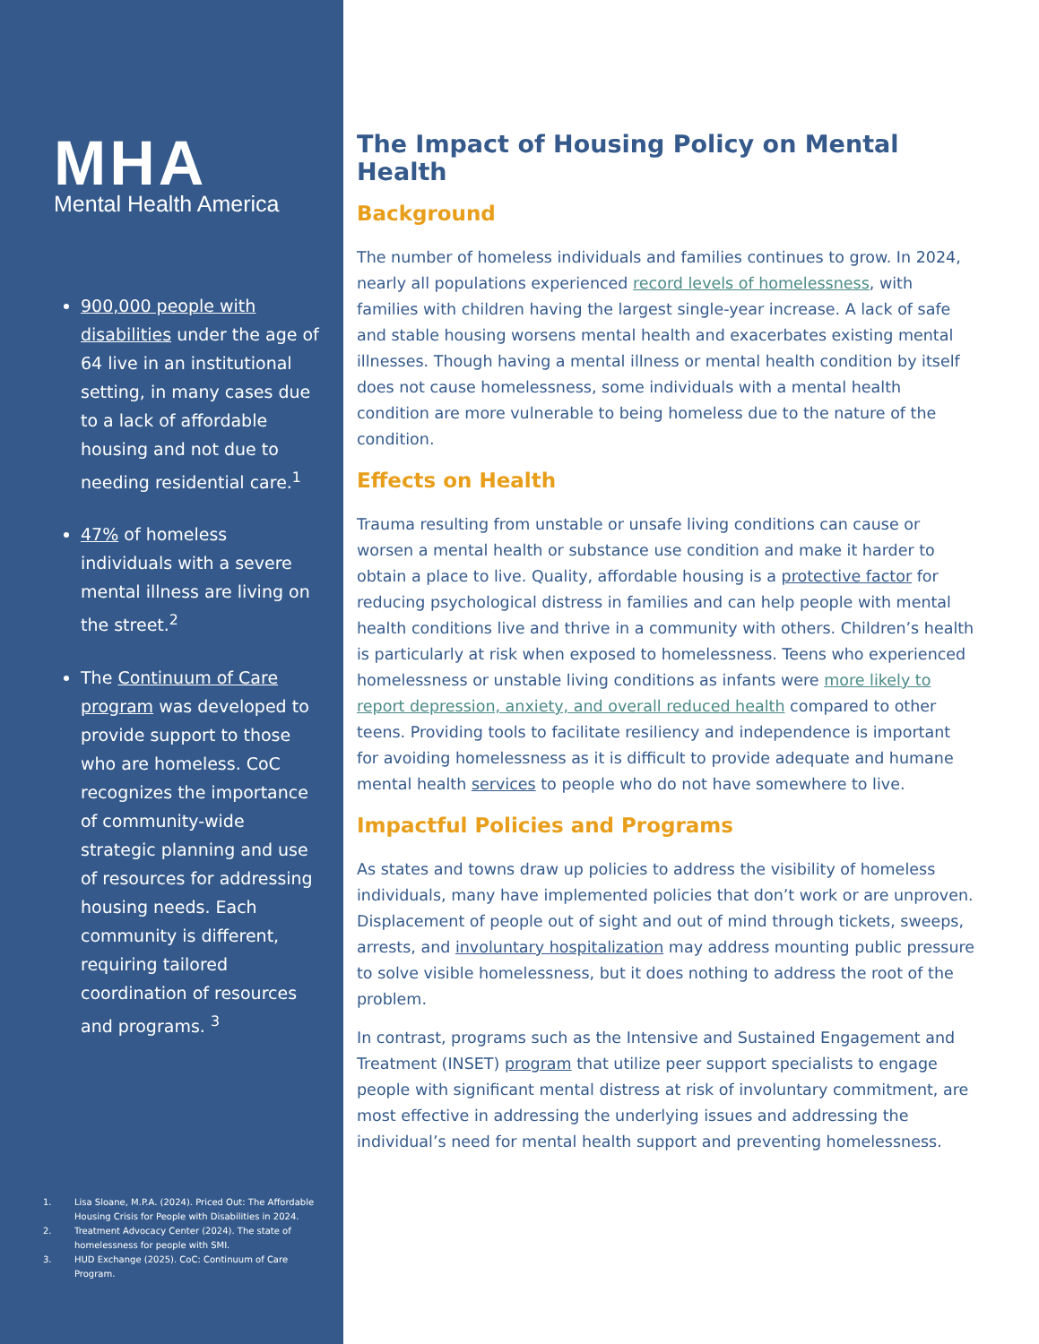MHA
Mental Health America
900,000 people with disabilities under the age of 64 live in an institutional setting, in many cases due to a lack of affordable housing and not due to needing residential care.<sup>1</sup>
47% of homeless individuals with a severe mental illness are living on the street.<sup>2</sup>
The Continuum of Care program was developed to provide support to those who are homeless. CoC recognizes the importance of community-wide strategic planning and use of resources for addressing housing needs. Each community is different, requiring tailored coordination of resources and programs. <sup>3</sup>
1. Lisa Sloane, M.P.A. (2024). Priced Out: The Affordable Housing Crisis for People with Disabilities in 2024.
2. Treatment Advocacy Center (2024). The state of homelessness for people with SMI.
3. HUD Exchange (2025). CoC: Continuum of Care Program.
The Impact of Housing Policy on Mental Health
Background
The number of homeless individuals and families continues to grow. In 2024, nearly all populations experienced record levels of homelessness, with families with children having the largest single-year increase. A lack of safe and stable housing worsens mental health and exacerbates existing mental illnesses. Though having a mental illness or mental health condition by itself does not cause homelessness, some individuals with a mental health condition are more vulnerable to being homeless due to the nature of the condition.
Effects on Health
Trauma resulting from unstable or unsafe living conditions can cause or worsen a mental health or substance use condition and make it harder to obtain a place to live. Quality, affordable housing is a protective factor for reducing psychological distress in families and can help people with mental health conditions live and thrive in a community with others. Children’s health is particularly at risk when exposed to homelessness. Teens who experienced homelessness or unstable living conditions as infants were more likely to report depression, anxiety, and overall reduced health compared to other teens. Providing tools to facilitate resiliency and independence is important for avoiding homelessness as it is difficult to provide adequate and humane mental health services to people who do not have somewhere to live.
Impactful Policies and Programs
As states and towns draw up policies to address the visibility of homeless individuals, many have implemented policies that don’t work or are unproven. Displacement of people out of sight and out of mind through tickets, sweeps, arrests, and involuntary hospitalization may address mounting public pressure to solve visible homelessness, but it does nothing to address the root of the problem.
In contrast, programs such as the Intensive and Sustained Engagement and Treatment (INSET) program that utilize peer support specialists to engage people with significant mental distress at risk of involuntary commitment, are most effective in addressing the underlying issues and addressing the individual’s need for mental health support and preventing homelessness.